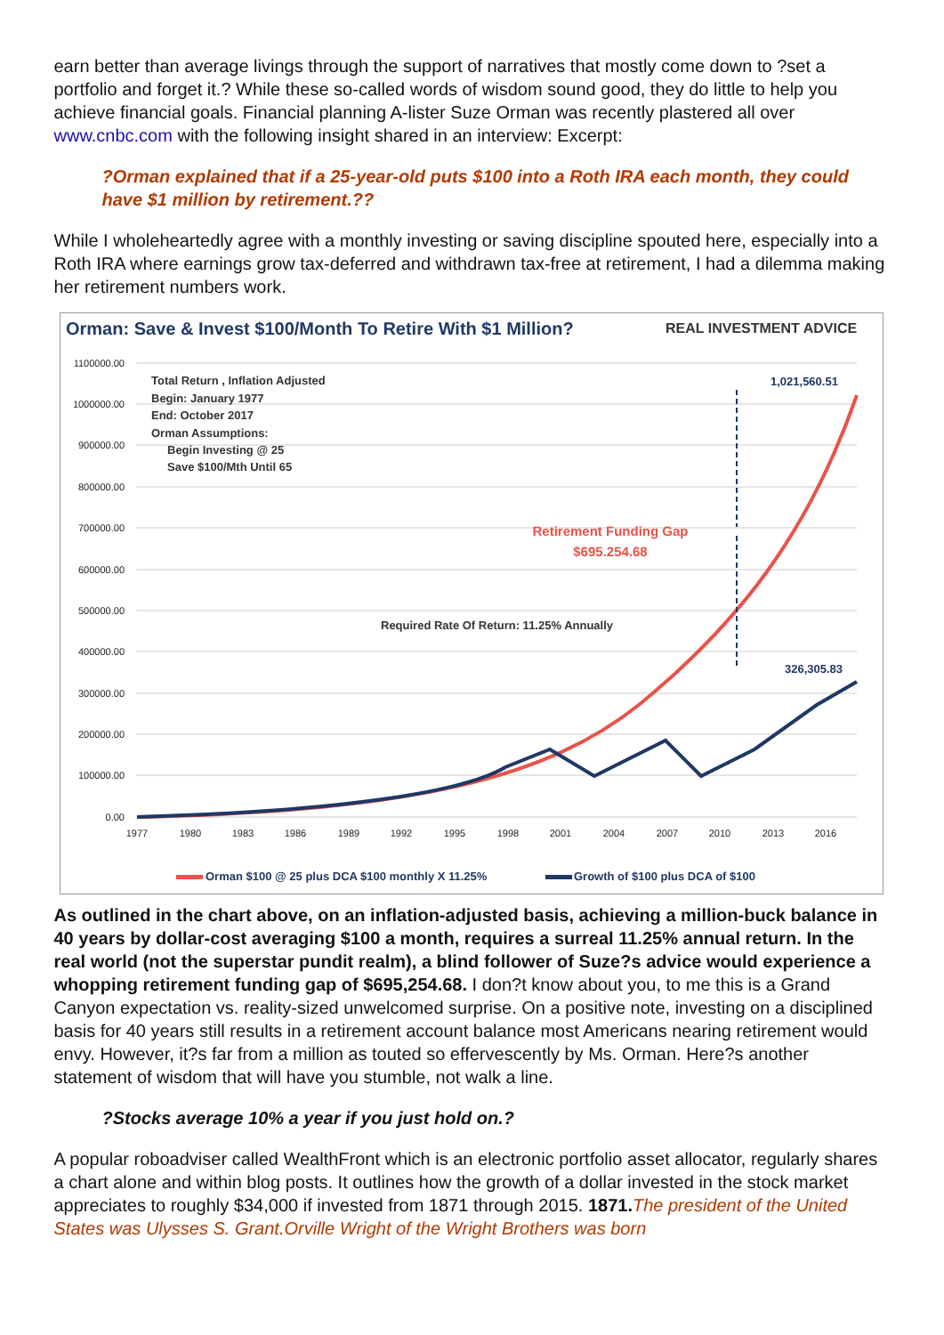earn better than average livings through the support of narratives that mostly come down to ?set a portfolio and forget it.? While these so-called words of wisdom sound good, they do little to help you achieve financial goals. Financial planning A-lister Suze Orman was recently plastered all over www.cnbc.com with the following insight shared in an interview: Excerpt:
?Orman explained that if a 25-year-old puts $100 into a Roth IRA each month, they could have $1 million by retirement.??
While I wholeheartedly agree with a monthly investing or saving discipline spouted here, especially into a Roth IRA where earnings grow tax-deferred and withdrawn tax-free at retirement, I had a dilemma making her retirement numbers work.
Orman: Save & Invest $100/Month To Retire With $1 Million?
REAL INVESTMENT ADVICE
1100000.00
1000000.00
900000.00
800000.00
700000.00
600000.00
500000.00
400000.00
300000.00
200000.00
100000.00
0.00
1977
1980
1983
1986
1989
1992
1995
1998
2001
2004
2007
2010
2013
2016
Total Return , Inflation Adjusted
Begin: January 1977
End: October 2017
Orman Assumptions:
Begin Investing @ 25
Save $100/Mth Until 65
Required Rate Of Return: 11.25% Annually
1,021,560.51
326,305.83
Retirement Funding Gap
$695.254.68
Orman $100 @ 25 plus DCA $100 monthly X 11.25%
Growth of $100 plus DCA of $100
As outlined in the chart above, on an inflation-adjusted basis, achieving a million-buck balance in 40 years by dollar-cost averaging $100 a month, requires a surreal 11.25% annual return. In the real world (not the superstar pundit realm), a blind follower of Suze?s advice would experience a whopping retirement funding gap of $695,254.68. I don?t know about you, to me this is a Grand Canyon expectation vs. reality-sized unwelcomed surprise. On a positive note, investing on a disciplined basis for 40 years still results in a retirement account balance most Americans nearing retirement would envy. However, it?s far from a million as touted so effervescently by Ms. Orman. Here?s another statement of wisdom that will have you stumble, not walk a line.
?Stocks average 10% a year if you just hold on.?
A popular roboadviser called WealthFront which is an electronic portfolio asset allocator, regularly shares a chart alone and within blog posts. It outlines how the growth of a dollar invested in the stock market appreciates to roughly $34,000 if invested from 1871 through 2015. 1871. The president of the United States was Ulysses S. Grant.Orville Wright of the Wright Brothers was born